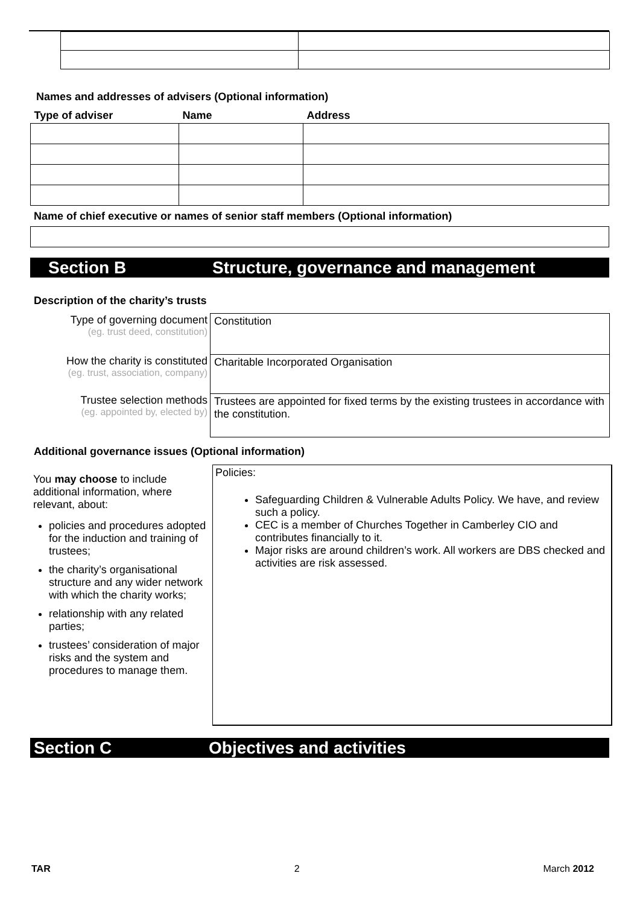Names and addresses of advisers (Optional information)
| Type of adviser | Name | Address |
Name of chief executive or names of senior staff members (Optional information)
Section B Structure, governance and management
Description of the charity’s trusts
| Type of governing document (eg. trust deed, constitution) | Constitution |
| How the charity is constituted (eg. trust, association, company) | Charitable Incorporated Organisation |
| Trustee selection methods (eg. appointed by, elected by) | Trustees are appointed for fixed terms by the existing trustees in accordance with the constitution. |
Additional governance issues (Optional information)
You may choose to include additional information, where relevant, about:
policies and procedures adopted for the induction and training of trustees;
the charity’s organisational structure and any wider network with which the charity works;
relationship with any related parties;
trustees’ consideration of major risks and the system and procedures to manage them.
Policies:
Safeguarding Children & Vulnerable Adults Policy. We have, and review such a policy.
CEC is a member of Churches Together in Camberley CIO and contributes financially to it.
Major risks are around children’s work. All workers are DBS checked and activities are risk assessed.
Section C Objectives and activities
TAR 2 March 2012